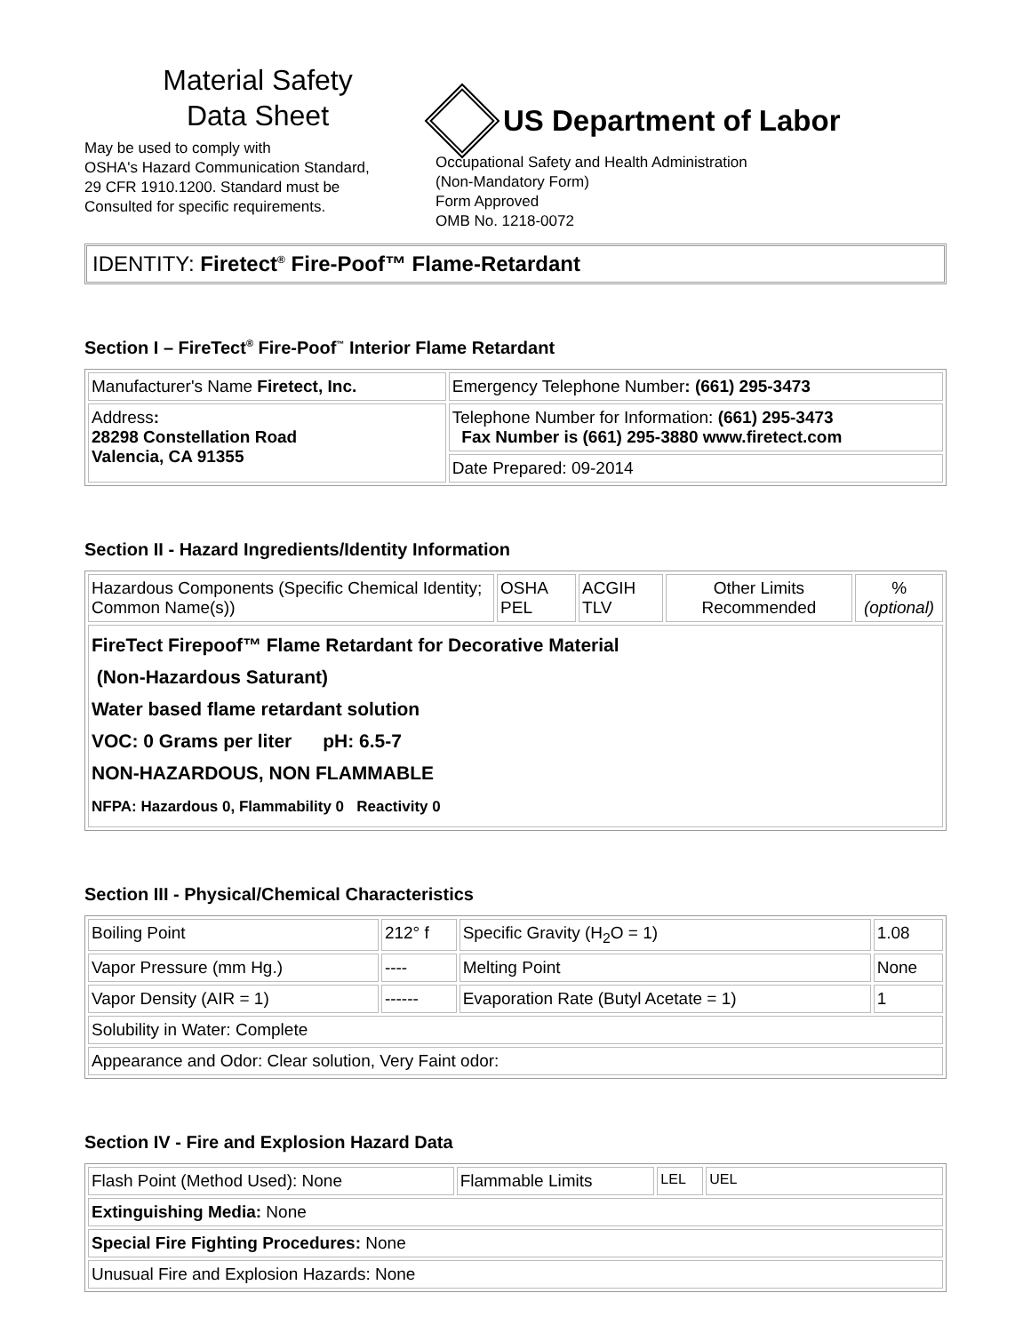Material Safety
Data Sheet
May be used to comply with
OSHA's Hazard Communication Standard,
29 CFR 1910.1200. Standard must be
Consulted for specific requirements.
US Department of Labor
Occupational Safety and Health Administration
(Non-Mandatory Form)
Form Approved
OMB No. 1218-0072
IDENTITY: Firetect<sup>®</sup> Fire-Poof™ Flame-Retardant
Section I – FireTect<sup>®</sup> Fire-Poof<sup>™</sup> Interior Flame Retardant
| Manufacturer's Name Firetect, Inc. | Emergency Telephone Number : (661) 295-3473 |
| Address : 28298 Constellation Road Valencia, CA 91355 | Telephone Number for Information: (661) 295-3473 Fax Number is (661) 295-3880 www.firetect.com |
| | Date Prepared: 09-2014 |
Section II - Hazard Ingredients/Identity Information
| Hazardous Components (Specific Chemical Identity; Common Name(s)) | OSHA PEL | ACGIH TLV | Other Limits Recommended | % (optional) |
| FireTect Firepoof™ Flame Retardant for Decorative Material (Non-Hazardous Saturant) Water based flame retardant solution VOC: 0 Grams per liter pH: 6.5-7 NON-HAZARDOUS, NON FLAMMABLE NFPA: Hazardous 0, Flammability 0 Reactivity 0 | | | | |
Section III - Physical/Chemical Characteristics
| Boiling Point | 212° f | Specific Gravity (H<sub>2</sub>O = 1) | 1.08 |
| Vapor Pressure (mm Hg.) | ---- | Melting Point | None |
| Vapor Density (AIR = 1) | ------ | Evaporation Rate (Butyl Acetate = 1) | 1 |
| Solubility in Water: Complete | | | |
| Appearance and Odor: Clear solution, Very Faint odor: | | | |
Section IV - Fire and Explosion Hazard Data
| Flash Point (Method Used): None | Flammable Limits | LEL | UEL |
| Extinguishing Media: None | | | |
| Special Fire Fighting Procedures: None | | | |
| Unusual Fire and Explosion Hazards: None | | | |